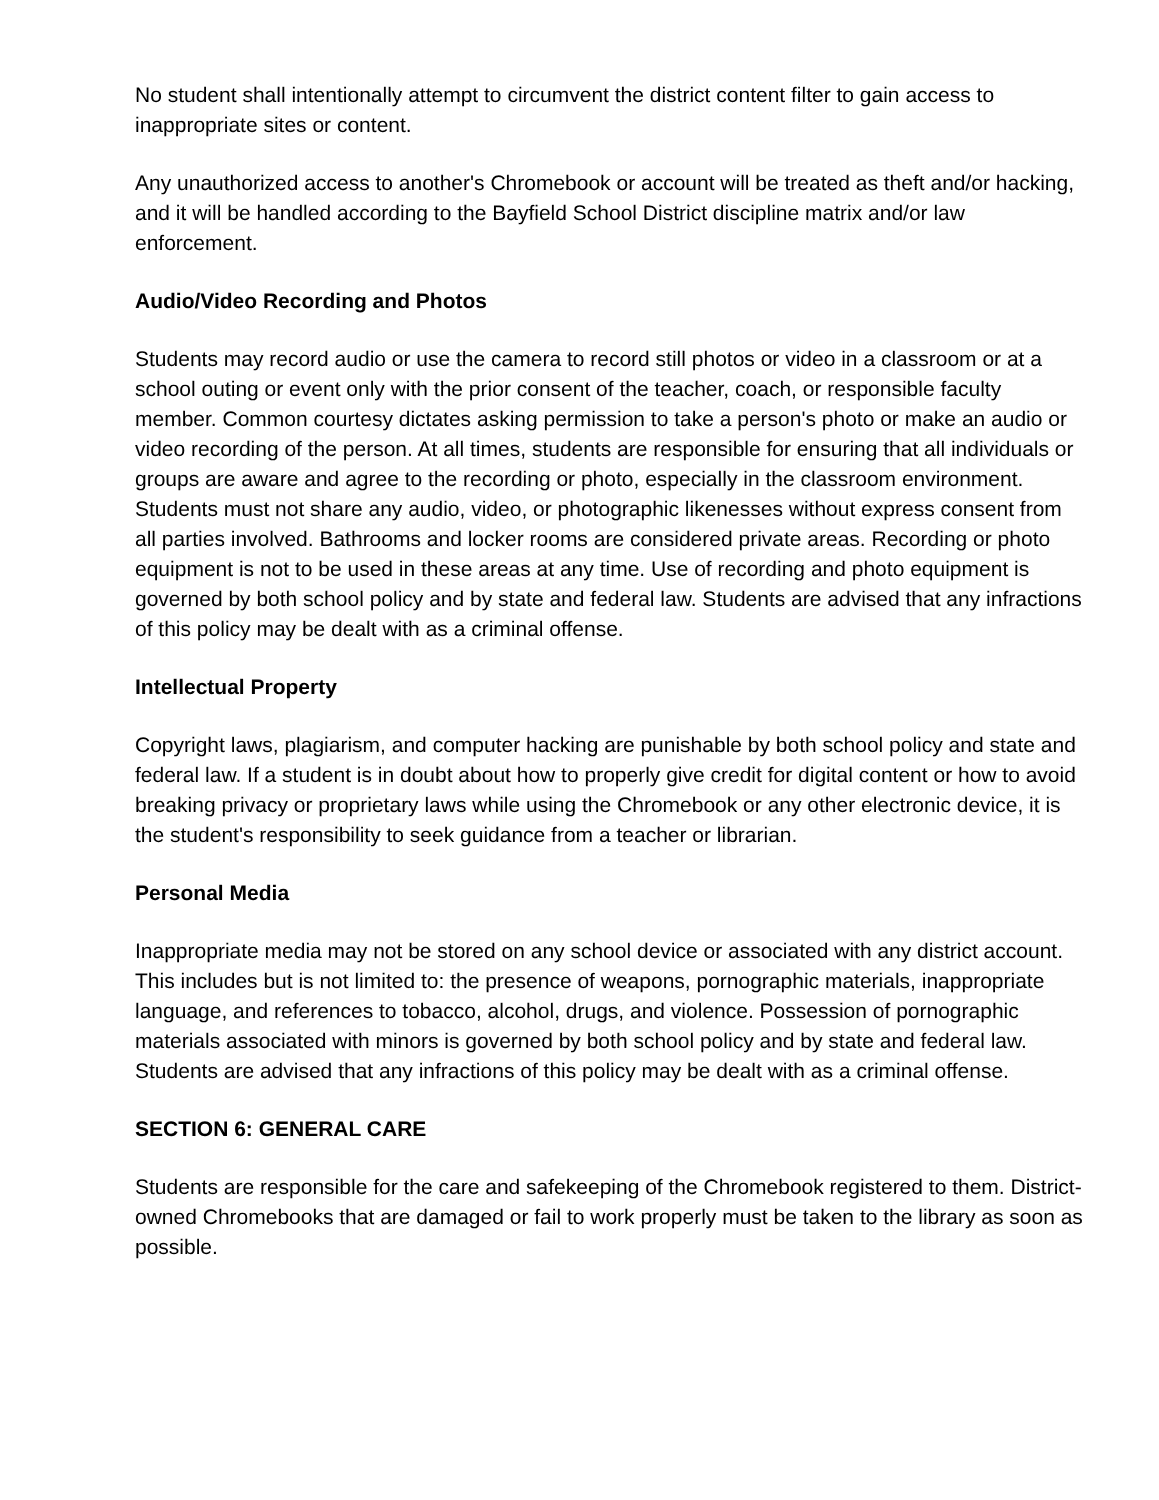No student shall intentionally attempt to circumvent the district content filter to gain access to inappropriate sites or content.
Any unauthorized access to another's Chromebook or account will be treated as theft and/or hacking, and it will be handled according to the Bayfield School District discipline matrix and/or law enforcement.
Audio/Video Recording and Photos
Students may record audio or use the camera to record still photos or video in a classroom or at a school outing or event only with the prior consent of the teacher, coach, or responsible faculty member. Common courtesy dictates asking permission to take a person's photo or make an audio or video recording of the person. At all times, students are responsible for ensuring that all individuals or groups are aware and agree to the recording or photo, especially in the classroom environment. Students must not share any audio, video, or photographic likenesses without express consent from all parties involved. Bathrooms and locker rooms are considered private areas. Recording or photo equipment is not to be used in these areas at any time. Use of recording and photo equipment is governed by both school policy and by state and federal law. Students are advised that any infractions of this policy may be dealt with as a criminal offense.
Intellectual Property
Copyright laws, plagiarism, and computer hacking are punishable by both school policy and state and federal law. If a student is in doubt about how to properly give credit for digital content or how to avoid breaking privacy or proprietary laws while using the Chromebook or any other electronic device, it is the student's responsibility to seek guidance from a teacher or librarian.
Personal Media
Inappropriate media may not be stored on any school device or associated with any district account. This includes but is not limited to: the presence of weapons, pornographic materials, inappropriate language, and references to tobacco, alcohol, drugs, and violence. Possession of pornographic materials associated with minors is governed by both school policy and by state and federal law. Students are advised that any infractions of this policy may be dealt with as a criminal offense.
SECTION 6: GENERAL CARE
Students are responsible for the care and safekeeping of the Chromebook registered to them. District-owned Chromebooks that are damaged or fail to work properly must be taken to the library as soon as possible.